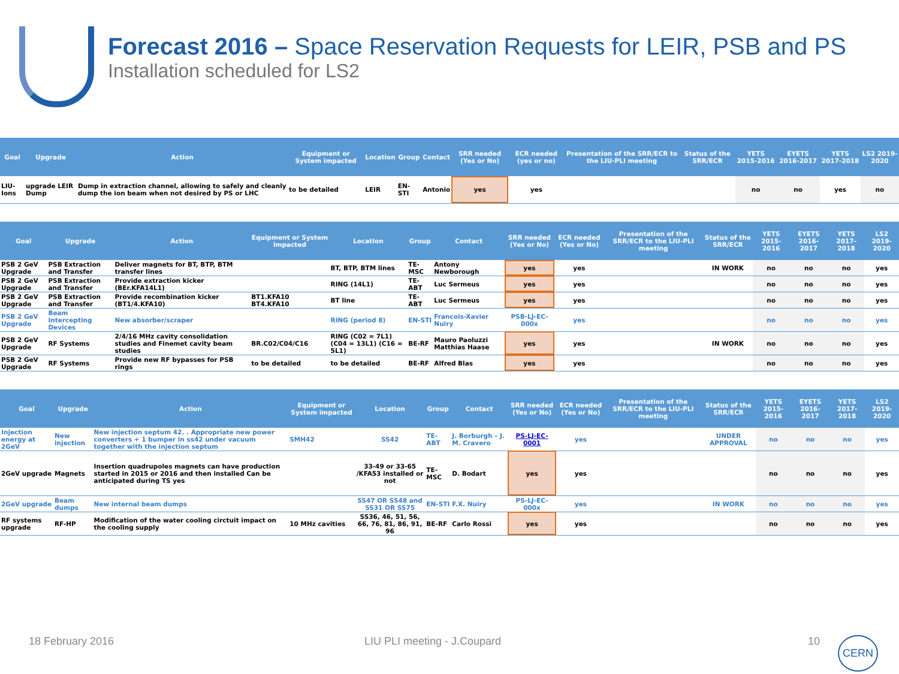Forecast 2016 – Space Reservation Requests for LEIR, PSB and PS
Installation scheduled for LS2
| Goal | Upgrade | Action | Equipment or System impacted | Location | Group | Contact | SRR needed (Yes or No) | ECR needed (yes or no) | Presentation of the SRR/ECR to the LIU-PLI meeting | Status of the SRR/ECR | YETS 2015-2016 | EYETS 2016-2017 | YETS 2017-2018 | LS2 2019-2020 |
| --- | --- | --- | --- | --- | --- | --- | --- | --- | --- | --- | --- | --- | --- | --- |
| LIU-Ions | upgrade LEIR Dump | Dump in extraction channel, allowing to safely and cleanly dump the ion beam when not desired by PS or LHC | to be detailed | LEIR | EN-STI | Antonio | yes | yes | | | no | no | yes | no |
| Goal | Upgrade | Action | Equipment or System impacted | Location | Group | Contact | SRR needed (Yes or No) | ECR needed (Yes or No) | Presentation of the SRR/ECR to the LIU-PLI meeting | Status of the SRR/ECR | YETS 2015-2016 | EYETS 2016-2017 | YETS 2017-2018 | LS2 2019-2020 |
| --- | --- | --- | --- | --- | --- | --- | --- | --- | --- | --- | --- | --- | --- | --- |
| PSB 2 GeV Upgrade | PSB Extraction and Transfer | Deliver magnets for BT, BTP, BTM transfer lines | | BT, BTP, BTM lines | TE-MSC | Antony Newborough | yes | yes | | IN WORK | no | no | no | yes |
| PSB 2 GeV Upgrade | PSB Extraction and Transfer | Provide extraction kicker (BEr.KFA14L1) | | RING (14L1) | TE-ABT | Luc Sermeus | yes | yes | | | no | no | no | yes |
| PSB 2 GeV Upgrade | PSB Extraction and Transfer | Provide recombination kicker (BT1/4.KFA10) | BT1.KFA10 BT4.KFA10 | BT line | TE-ABT | Luc Sermeus | yes | yes | | | no | no | no | yes |
| PSB 2 GeV Upgrade | Beam Intercepting Devices | New absorber/scraper | | RING (period 8) | EN-STI | Francois-Xavier Nuiry | PSB-LJ-EC-000x | yes | | | no | no | no | yes |
| PSB 2 GeV Upgrade | RF Systems | 2/4/16 MHz cavity consolidation studies and Finemet cavity beam studies | BR.C02/C04/C16 | RING (C02 = 7L1) (C04 = 13L1) (C16 = 5L1) | BE-RF | Mauro Paoluzzi Matthias Haase | yes | yes | | IN WORK | no | no | no | yes |
| PSB 2 GeV Upgrade | RF Systems | Provide new RF bypasses for PSB rings | to be detailed | to be detailed | BE-RF | Alfred Blas | yes | yes | | | no | no | no | yes |
| Goal | Upgrade | Action | Equipment or System impacted | Location | Group | Contact | SRR needed (Yes or No) | ECR needed (Yes or No) | Presentation of the SRR/ECR to the LIU-PLI meeting | Status of the SRR/ECR | YETS 2015-2016 | EYETS 2016-2017 | YETS 2017-2018 | LS2 2019-2020 |
| --- | --- | --- | --- | --- | --- | --- | --- | --- | --- | --- | --- | --- | --- | --- |
| Injection energy at 2GeV | New injection | New injection septum 42. . Appropriate new power converters + 1 bumper in ss42 under vacuum together with the injection septum | SMH42 | SS42 | TE-ABT | J. Borburgh – J. M. Cravero | PS-LJ-EC-0001 | yes | | UNDER APPROVAL | no | no | no | yes |
| 2GeV upgrade | Magnets | Insertion quadrupoles magnets can have production started in 2015 or 2016 and then installed Can be anticipated during TS yes | | 33-49 or 33-65 /KFA53 installed or not | TE-MSC | D. Bodart | yes | yes | | | no | no | no | yes |
| 2GeV upgrade | Beam dumps | New internal beam dumps | | SS47 OR SS48 and SS31 OR SS75 | EN-STI | F.X. Nuiry | PS-LJ-EC-000x | yes | | IN WORK | no | no | no | yes |
| RF systems upgrade | RF-HP | Modification of the water cooling circtuit impact on the cooling supply | 10 MHz cavities | SS36, 46, 51, 56, 66, 76, 81, 86, 91, 96 | BE-RF | Carlo Rossi | yes | yes | | | no | no | no | yes |
18 February 2016 LIU PLI meeting - J.Coupard 10 CERN